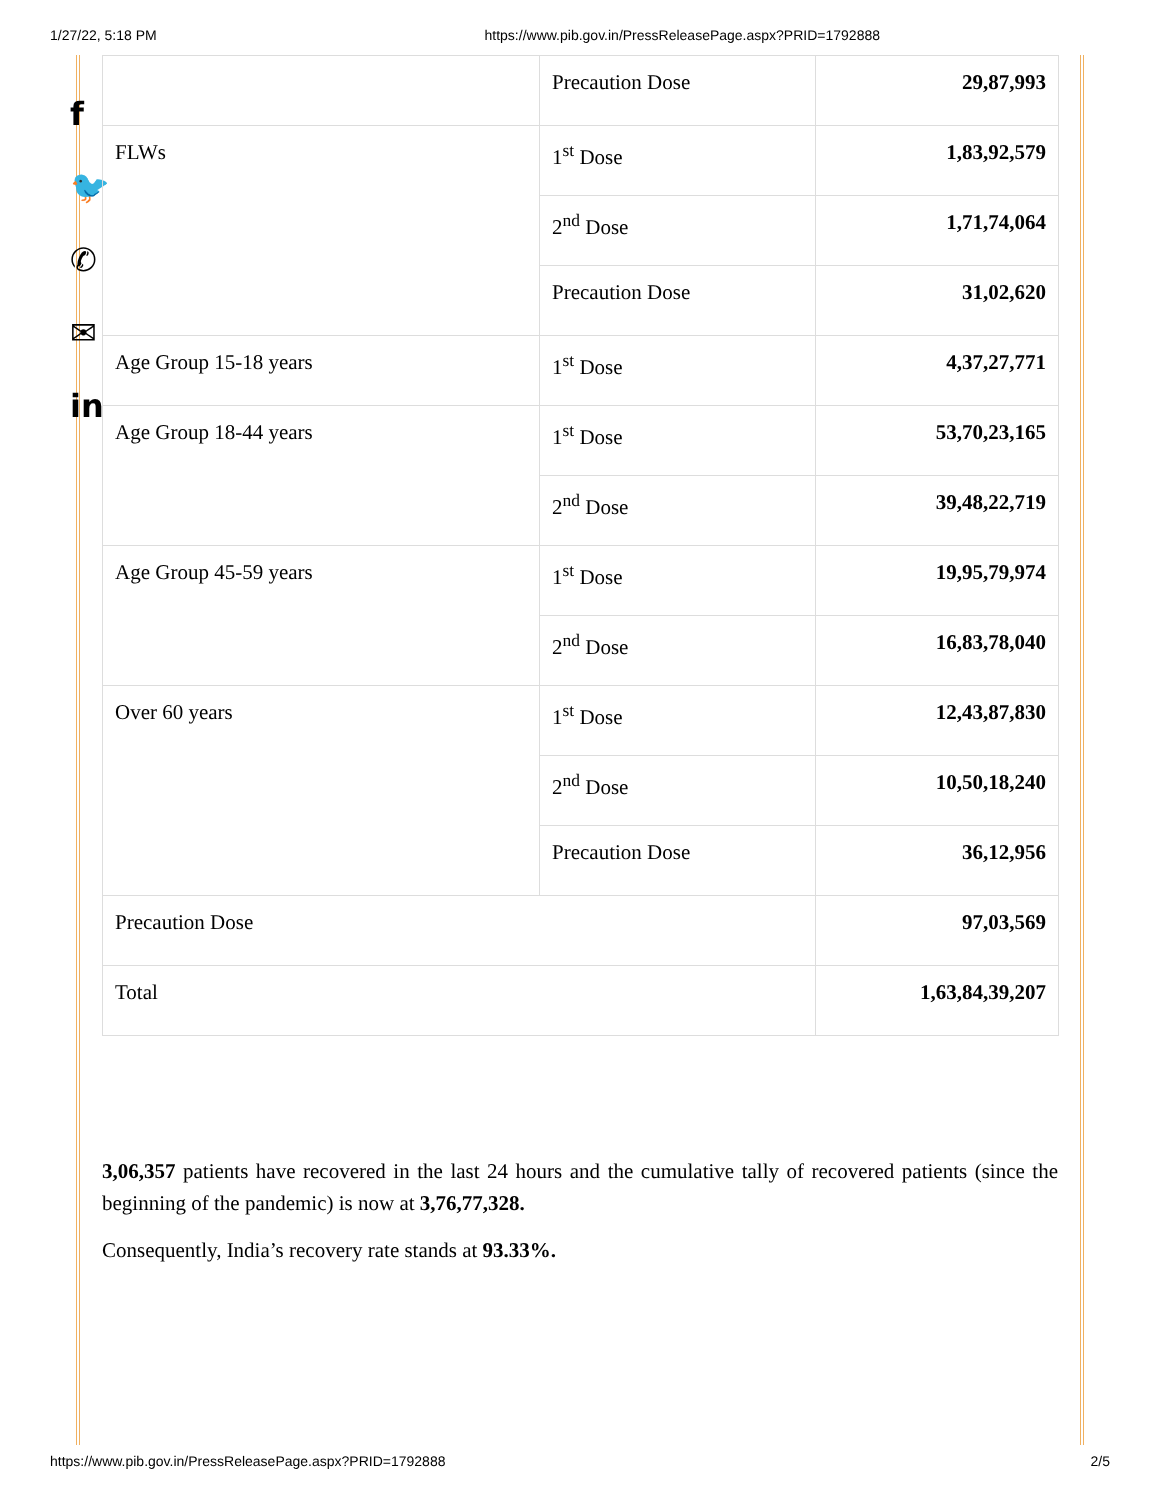1/27/22, 5:18 PM https://www.pib.gov.in/PressReleasePage.aspx?PRID=1792888
f
🐦
✆
✉
in
| | Precaution Dose | 29,87,993 |
| FLWs | 1<sup>st</sup> Dose | 1,83,92,579 |
| | 2<sup>nd</sup> Dose | 1,71,74,064 |
| | Precaution Dose | 31,02,620 |
| Age Group 15-18 years | 1<sup>st</sup> Dose | 4,37,27,771 |
| Age Group 18-44 years | 1<sup>st</sup> Dose | 53,70,23,165 |
| | 2<sup>nd</sup> Dose | 39,48,22,719 |
| Age Group 45-59 years | 1<sup>st</sup> Dose | 19,95,79,974 |
| | 2<sup>nd</sup> Dose | 16,83,78,040 |
| Over 60 years | 1<sup>st</sup> Dose | 12,43,87,830 |
| | 2<sup>nd</sup> Dose | 10,50,18,240 |
| | Precaution Dose | 36,12,956 |
| Precaution Dose | | 97,03,569 |
| Total | | 1,63,84,39,207 |
3,06,357 patients have recovered in the last 24 hours and the cumulative tally of recovered patients (since the beginning of the pandemic) is now at 3,76,77,328.
Consequently, India’s recovery rate stands at 93.33%.
https://www.pib.gov.in/PressReleasePage.aspx?PRID=1792888 2/5